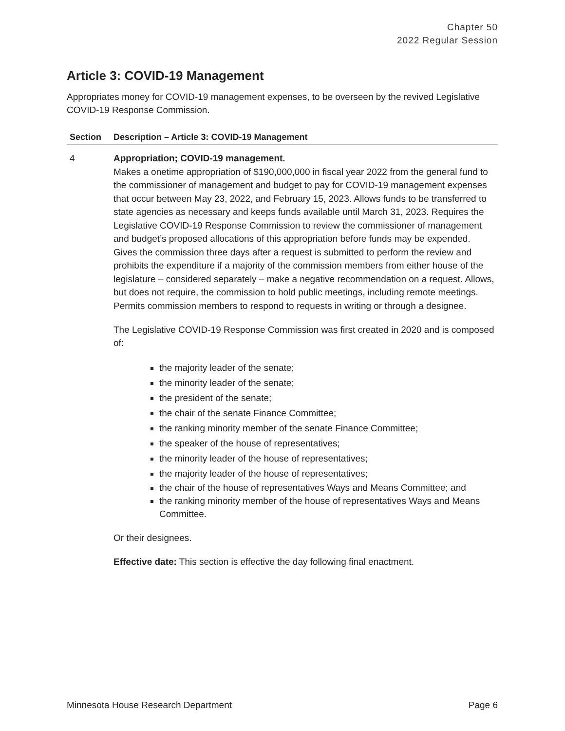Chapter 50
2022 Regular Session
Article 3: COVID-19 Management
Appropriates money for COVID-19 management expenses, to be overseen by the revived Legislative COVID-19 Response Commission.
| Section | Description – Article 3: COVID-19 Management |
| --- | --- |
| 4 | Appropriation; COVID-19 management. Makes a onetime appropriation of $190,000,000 in fiscal year 2022 from the general fund to the commissioner of management and budget to pay for COVID-19 management expenses that occur between May 23, 2022, and February 15, 2023. Allows funds to be transferred to state agencies as necessary and keeps funds available until March 31, 2023. Requires the Legislative COVID-19 Response Commission to review the commissioner of management and budget’s proposed allocations of this appropriation before funds may be expended. Gives the commission three days after a request is submitted to perform the review and prohibits the expenditure if a majority of the commission members from either house of the legislature – considered separately – make a negative recommendation on a request. Allows, but does not require, the commission to hold public meetings, including remote meetings. Permits commission members to respond to requests in writing or through a designee. The Legislative COVID-19 Response Commission was first created in 2020 and is composed of: the majority leader of the senate; the minority leader of the senate; the president of the senate; the chair of the senate Finance Committee; the ranking minority member of the senate Finance Committee; the speaker of the house of representatives; the minority leader of the house of representatives; the majority leader of the house of representatives; the chair of the house of representatives Ways and Means Committee; and the ranking minority member of the house of representatives Ways and Means Committee. Or their designees. Effective date: This section is effective the day following final enactment. |
Minnesota House Research Department Page 6